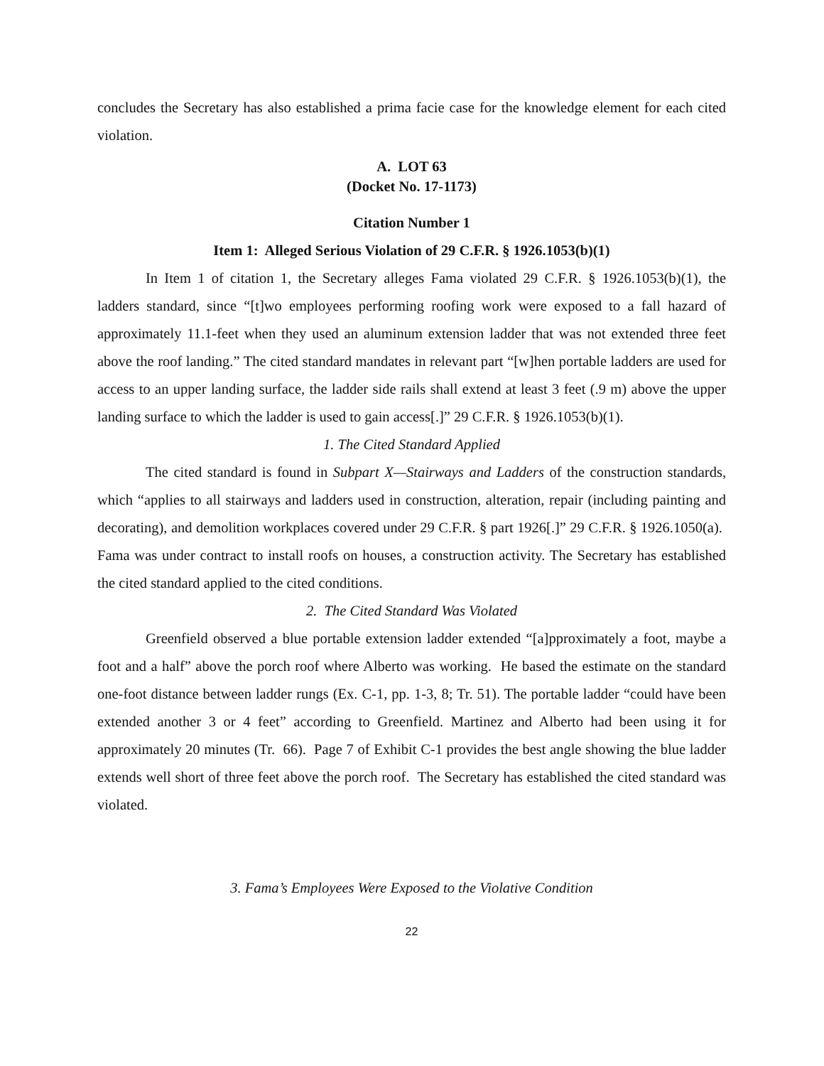concludes the Secretary has also established a prima facie case for the knowledge element for each cited violation.
A. LOT 63
(Docket No. 17-1173)
Citation Number 1
Item 1: Alleged Serious Violation of 29 C.F.R. § 1926.1053(b)(1)
In Item 1 of citation 1, the Secretary alleges Fama violated 29 C.F.R. § 1926.1053(b)(1), the ladders standard, since “[t]wo employees performing roofing work were exposed to a fall hazard of approximately 11.1-feet when they used an aluminum extension ladder that was not extended three feet above the roof landing.” The cited standard mandates in relevant part “[w]hen portable ladders are used for access to an upper landing surface, the ladder side rails shall extend at least 3 feet (.9 m) above the upper landing surface to which the ladder is used to gain access[.]” 29 C.F.R. § 1926.1053(b)(1).
1. The Cited Standard Applied
The cited standard is found in Subpart X—Stairways and Ladders of the construction standards, which “applies to all stairways and ladders used in construction, alteration, repair (including painting and decorating), and demolition workplaces covered under 29 C.F.R. § part 1926[.]” 29 C.F.R. § 1926.1050(a). Fama was under contract to install roofs on houses, a construction activity. The Secretary has established the cited standard applied to the cited conditions.
2. The Cited Standard Was Violated
Greenfield observed a blue portable extension ladder extended “[a]pproximately a foot, maybe a foot and a half” above the porch roof where Alberto was working. He based the estimate on the standard one-foot distance between ladder rungs (Ex. C-1, pp. 1-3, 8; Tr. 51). The portable ladder “could have been extended another 3 or 4 feet” according to Greenfield. Martinez and Alberto had been using it for approximately 20 minutes (Tr. 66). Page 7 of Exhibit C-1 provides the best angle showing the blue ladder extends well short of three feet above the porch roof. The Secretary has established the cited standard was violated.
3. Fama’s Employees Were Exposed to the Violative Condition
22